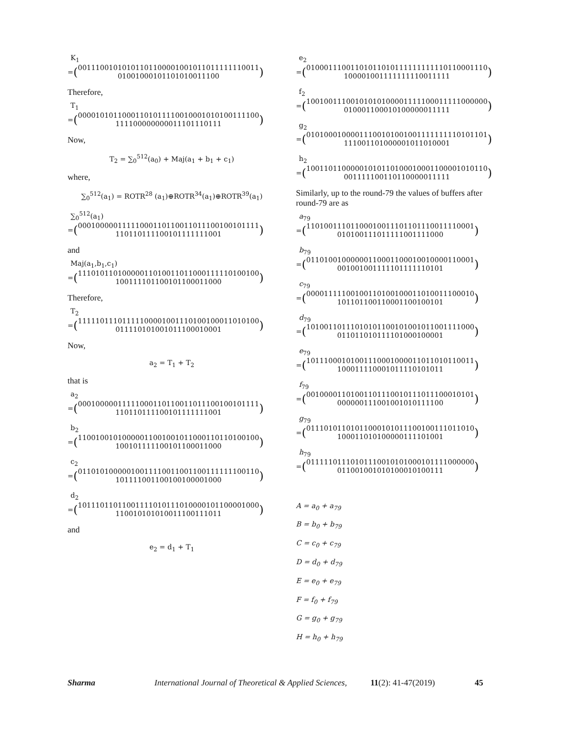K<sub>1</sub>
= (
00111001010101101100001001011011111110011
01001000101101010011100
)
Therefore,
T<sub>1</sub>
= (
00001010110001101011110010001010100111100
111100000000011101110111
)
Now,
T<sub>2</sub> = ∑<sub>0</sub><sup>512</sup>(a<sub>0</sub>) + Maj(a<sub>1</sub> + b<sub>1</sub> + c<sub>1</sub>)
where,
∑<sub>0</sub><sup>512</sup>(a<sub>1</sub>) = ROTR<sup>28</sup> (a<sub>1</sub>)⊕ROTR<sup>34</sup>(a<sub>1</sub>)⊕ROTR<sup>39</sup>(a<sub>1</sub>)
∑<sub>0</sub><sup>512</sup>(a<sub>1</sub>)
= (
00010000011111000110110011011100100101111
110110111100101111111001
)
and
Maj(a<sub>1</sub>,b<sub>1</sub>,c<sub>1</sub>)
= (
11101011010000011010011011000111110100100
100111101100101100011000
)
Therefore,
T<sub>2</sub>
= (
11111011101111100001001110100100011010100
011110101001011100010001
)
Now,
a<sub>2</sub> = T<sub>1</sub> + T<sub>2</sub>
that is
a<sub>2</sub>
= (
00010000011111000110110011011100100101111
110110111100101111111001
)
b<sub>2</sub>
= (
11001001010000011001001011000110110100100
100101111100101100011000
)
c<sub>2</sub>
= (
01101010000010011110011001100111111100110
101111001100100100001000
)
d<sub>2</sub>
= (
10111011011001111010111010000101100001000
110010101010011100111011
)
and
e<sub>2</sub> = d<sub>1</sub> + T<sub>1</sub>
e<sub>2</sub>
= (
01000111001101011010111111111110110001110
100001001111111110011111
)
f<sub>2</sub>
= (
10010011100101010100001111100011111000000
010001100010100000011111
)
g<sub>2</sub>
= (
01010001000011100101001001111111110101101
111001101000001011010001
)
h<sub>2</sub>
= (
10011011000001010110100010001100001010110
001111100110110000011111
)
Similarly, up to the round-79 the values of buffers after round-79 are as
a<sub>79</sub>
= (
11010011101100010011101101110011110001
010100111011111001111000
)
b<sub>79</sub>
= (
01101001000000110001100010010000110001
001001001111101111110101
)
c<sub>79</sub>
= (
00001111100100110100100011010011100010
101101100110001100100101
)
d<sub>79</sub>
= (
10100110111010101100101001011001111000
011011010111101000100001
)
e<sub>79</sub>
= (
10111000101001110001000011011010110011
100011110001011110101011
)
f<sub>79</sub>
= (
00100001101001101110010111011100010101
000000111001001010111100
)
g<sub>79</sub>
= (
01110101101011000101011100100111011010
100011010100000111101001
)
h<sub>79</sub>
= (
01111101110101110010101000101111000000
011001001010100010100111
)
A = a<sub>0</sub> + a<sub>79</sub>
B = b<sub>0</sub> + b<sub>79</sub>
C = c<sub>0</sub> + c<sub>79</sub>
D = d<sub>0</sub> + d<sub>79</sub>
E = e<sub>0</sub> + e<sub>79</sub>
F = f<sub>0</sub> + f<sub>79</sub>
G = g<sub>0</sub> + g<sub>79</sub>
H = h<sub>0</sub> + h<sub>79</sub>
Sharma International Journal of Theoretical & Applied Sciences, 11(2): 41-47(2019) 45